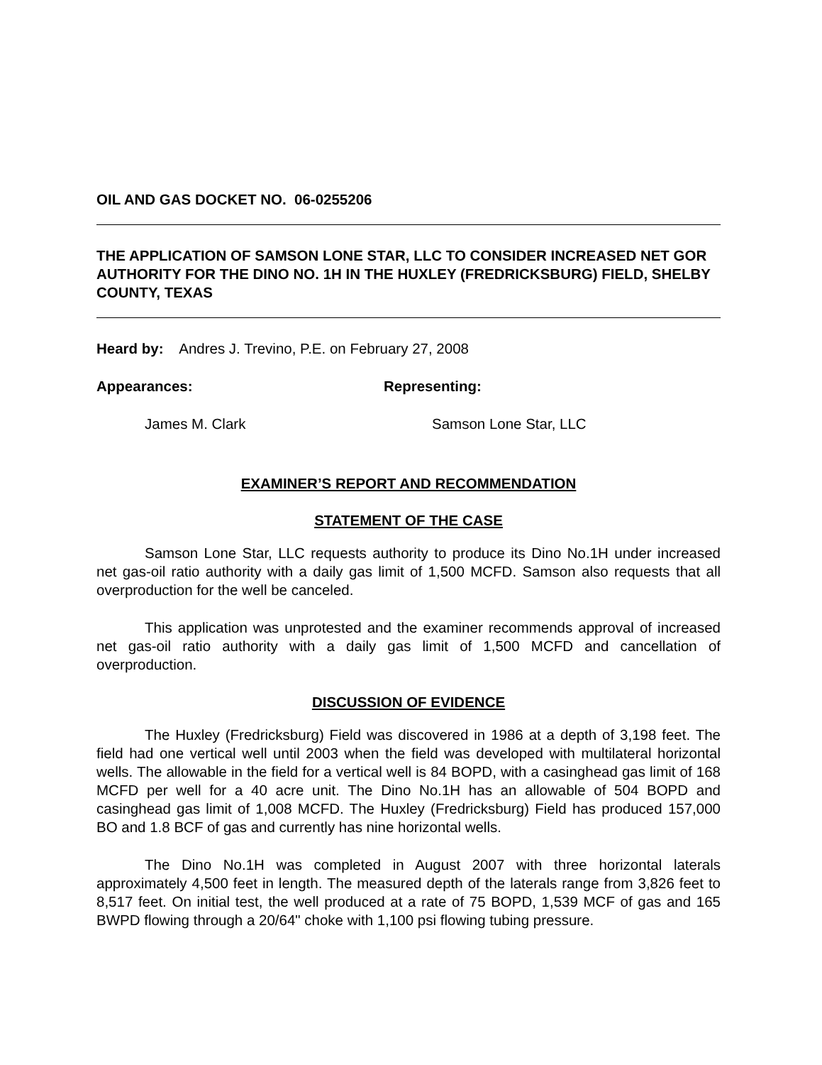OIL AND GAS DOCKET NO. 06-0255206
THE APPLICATION OF SAMSON LONE STAR, LLC TO CONSIDER INCREASED NET GOR AUTHORITY FOR THE DINO NO. 1H IN THE HUXLEY (FREDRICKSBURG) FIELD, SHELBY COUNTY, TEXAS
Heard by: Andres J. Trevino, P.E. on February 27, 2008
Appearances: Representing:
James M. Clark Samson Lone Star, LLC
EXAMINER’S REPORT AND RECOMMENDATION
STATEMENT OF THE CASE
Samson Lone Star, LLC requests authority to produce its Dino No.1H under increased net gas-oil ratio authority with a daily gas limit of 1,500 MCFD. Samson also requests that all overproduction for the well be canceled.
This application was unprotested and the examiner recommends approval of increased net gas-oil ratio authority with a daily gas limit of 1,500 MCFD and cancellation of overproduction.
DISCUSSION OF EVIDENCE
The Huxley (Fredricksburg) Field was discovered in 1986 at a depth of 3,198 feet. The field had one vertical well until 2003 when the field was developed with multilateral horizontal wells. The allowable in the field for a vertical well is 84 BOPD, with a casinghead gas limit of 168 MCFD per well for a 40 acre unit. The Dino No.1H has an allowable of 504 BOPD and casinghead gas limit of 1,008 MCFD. The Huxley (Fredricksburg) Field has produced 157,000 BO and 1.8 BCF of gas and currently has nine horizontal wells.
The Dino No.1H was completed in August 2007 with three horizontal laterals approximately 4,500 feet in length. The measured depth of the laterals range from 3,826 feet to 8,517 feet. On initial test, the well produced at a rate of 75 BOPD, 1,539 MCF of gas and 165 BWPD flowing through a 20/64" choke with 1,100 psi flowing tubing pressure.